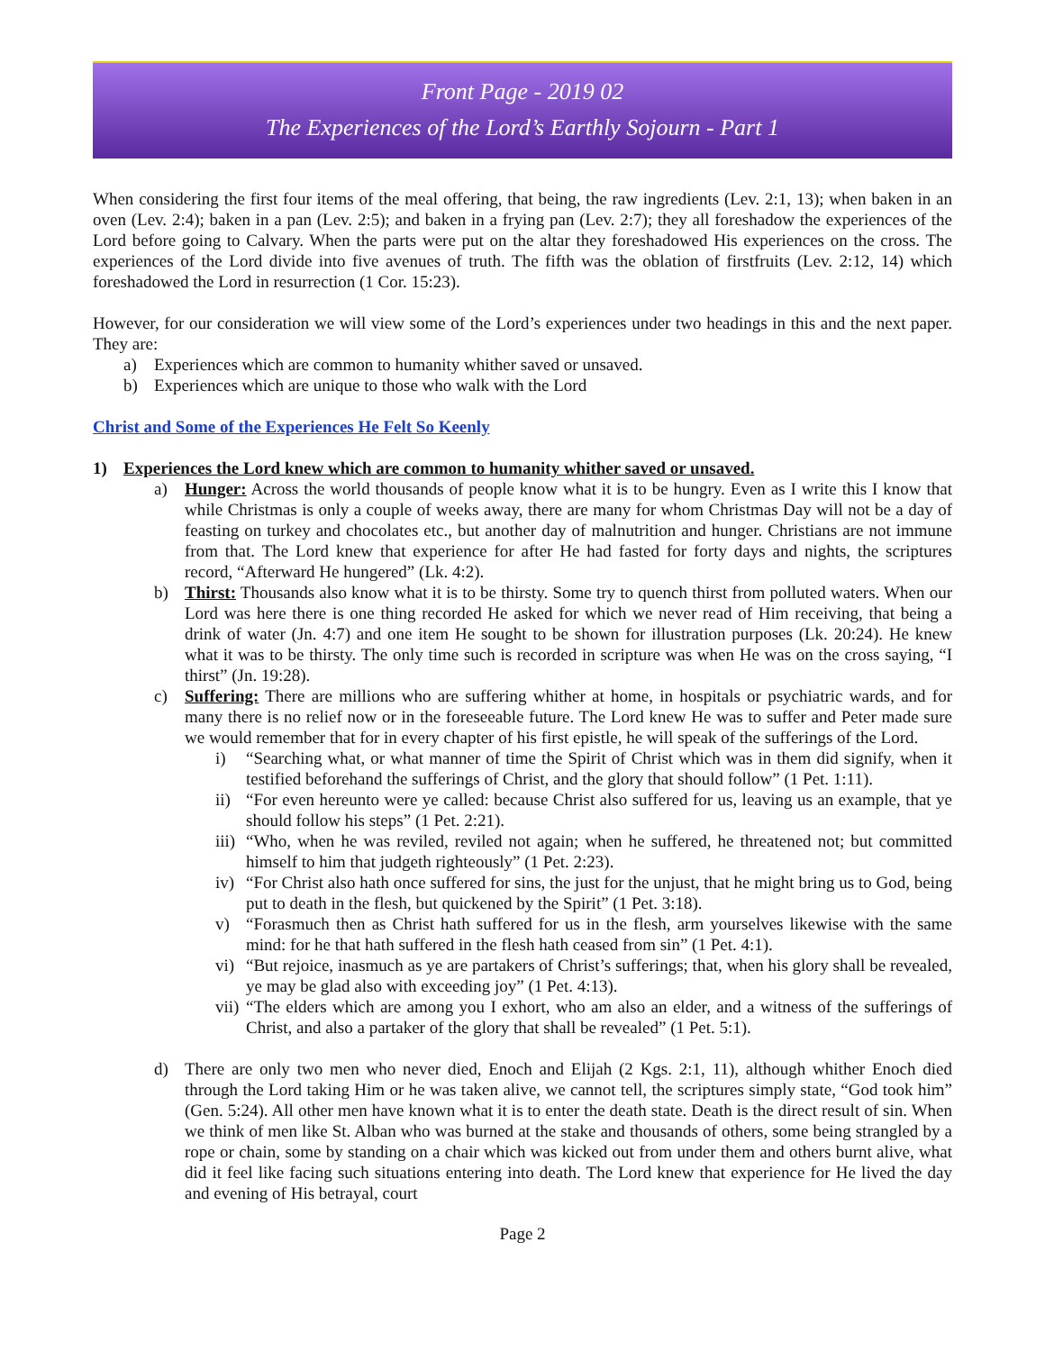Front Page - 2019 02
The Experiences of the Lord’s Earthly Sojourn - Part 1
When considering the first four items of the meal offering, that being, the raw ingredients (Lev. 2:1, 13); when baken in an oven (Lev. 2:4); baken in a pan (Lev. 2:5); and baken in a frying pan (Lev. 2:7); they all foreshadow the experiences of the Lord before going to Calvary. When the parts were put on the altar they foreshadowed His experiences on the cross. The experiences of the Lord divide into five avenues of truth. The fifth was the oblation of firstfruits (Lev. 2:12, 14) which foreshadowed the Lord in resurrection (1 Cor. 15:23).
However, for our consideration we will view some of the Lord’s experiences under two headings in this and the next paper. They are:
a) Experiences which are common to humanity whither saved or unsaved.
b) Experiences which are unique to those who walk with the Lord
Christ and Some of the Experiences He Felt So Keenly
1) Experiences the Lord knew which are common to humanity whither saved or unsaved.
a) Hunger: Across the world thousands of people know what it is to be hungry. Even as I write this I know that while Christmas is only a couple of weeks away, there are many for whom Christmas Day will not be a day of feasting on turkey and chocolates etc., but another day of malnutrition and hunger. Christians are not immune from that. The Lord knew that experience for after He had fasted for forty days and nights, the scriptures record, “Afterward He hungered” (Lk. 4:2).
b) Thirst: Thousands also know what it is to be thirsty. Some try to quench thirst from polluted waters. When our Lord was here there is one thing recorded He asked for which we never read of Him receiving, that being a drink of water (Jn. 4:7) and one item He sought to be shown for illustration purposes (Lk. 20:24). He knew what it was to be thirsty. The only time such is recorded in scripture was when He was on the cross saying, “I thirst” (Jn. 19:28).
c) Suffering: There are millions who are suffering whither at home, in hospitals or psychiatric wards, and for many there is no relief now or in the foreseeable future. The Lord knew He was to suffer and Peter made sure we would remember that for in every chapter of his first epistle, he will speak of the sufferings of the Lord.
i) “Searching what, or what manner of time the Spirit of Christ which was in them did signify, when it testified beforehand the sufferings of Christ, and the glory that should follow” (1 Pet. 1:11).
ii) “For even hereunto were ye called: because Christ also suffered for us, leaving us an example, that ye should follow his steps” (1 Pet. 2:21).
iii) “Who, when he was reviled, reviled not again; when he suffered, he threatened not; but committed himself to him that judgeth righteously” (1 Pet. 2:23).
iv) “For Christ also hath once suffered for sins, the just for the unjust, that he might bring us to God, being put to death in the flesh, but quickened by the Spirit” (1 Pet. 3:18).
v) “Forasmuch then as Christ hath suffered for us in the flesh, arm yourselves likewise with the same mind: for he that hath suffered in the flesh hath ceased from sin” (1 Pet. 4:1).
vi) “But rejoice, inasmuch as ye are partakers of Christ’s sufferings; that, when his glory shall be revealed, ye may be glad also with exceeding joy” (1 Pet. 4:13).
vii) “The elders which are among you I exhort, who am also an elder, and a witness of the sufferings of Christ, and also a partaker of the glory that shall be revealed” (1 Pet. 5:1).
d) There are only two men who never died, Enoch and Elijah (2 Kgs. 2:1, 11), although whither Enoch died through the Lord taking Him or he was taken alive, we cannot tell, the scriptures simply state, “God took him” (Gen. 5:24). All other men have known what it is to enter the death state. Death is the direct result of sin. When we think of men like St. Alban who was burned at the stake and thousands of others, some being strangled by a rope or chain, some by standing on a chair which was kicked out from under them and others burnt alive, what did it feel like facing such situations entering into death. The Lord knew that experience for He lived the day and evening of His betrayal, court
Page 2